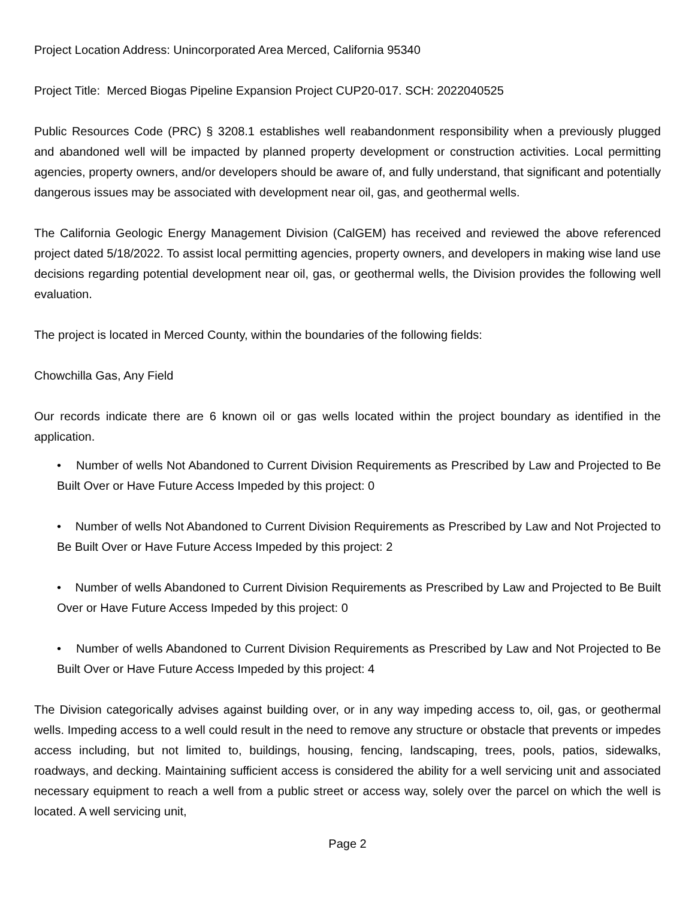Project Location Address: Unincorporated Area Merced, California 95340
Project Title: Merced Biogas Pipeline Expansion Project CUP20-017. SCH: 2022040525
Public Resources Code (PRC) § 3208.1 establishes well reabandonment responsibility when a previously plugged and abandoned well will be impacted by planned property development or construction activities. Local permitting agencies, property owners, and/or developers should be aware of, and fully understand, that significant and potentially dangerous issues may be associated with development near oil, gas, and geothermal wells.
The California Geologic Energy Management Division (CalGEM) has received and reviewed the above referenced project dated 5/18/2022. To assist local permitting agencies, property owners, and developers in making wise land use decisions regarding potential development near oil, gas, or geothermal wells, the Division provides the following well evaluation.
The project is located in Merced County, within the boundaries of the following fields:
Chowchilla Gas, Any Field
Our records indicate there are 6 known oil or gas wells located within the project boundary as identified in the application.
• Number of wells Not Abandoned to Current Division Requirements as Prescribed by Law and Projected to Be Built Over or Have Future Access Impeded by this project: 0
• Number of wells Not Abandoned to Current Division Requirements as Prescribed by Law and Not Projected to Be Built Over or Have Future Access Impeded by this project: 2
• Number of wells Abandoned to Current Division Requirements as Prescribed by Law and Projected to Be Built Over or Have Future Access Impeded by this project: 0
• Number of wells Abandoned to Current Division Requirements as Prescribed by Law and Not Projected to Be Built Over or Have Future Access Impeded by this project: 4
The Division categorically advises against building over, or in any way impeding access to, oil, gas, or geothermal wells. Impeding access to a well could result in the need to remove any structure or obstacle that prevents or impedes access including, but not limited to, buildings, housing, fencing, landscaping, trees, pools, patios, sidewalks, roadways, and decking. Maintaining sufficient access is considered the ability for a well servicing unit and associated necessary equipment to reach a well from a public street or access way, solely over the parcel on which the well is located. A well servicing unit,
Page 2